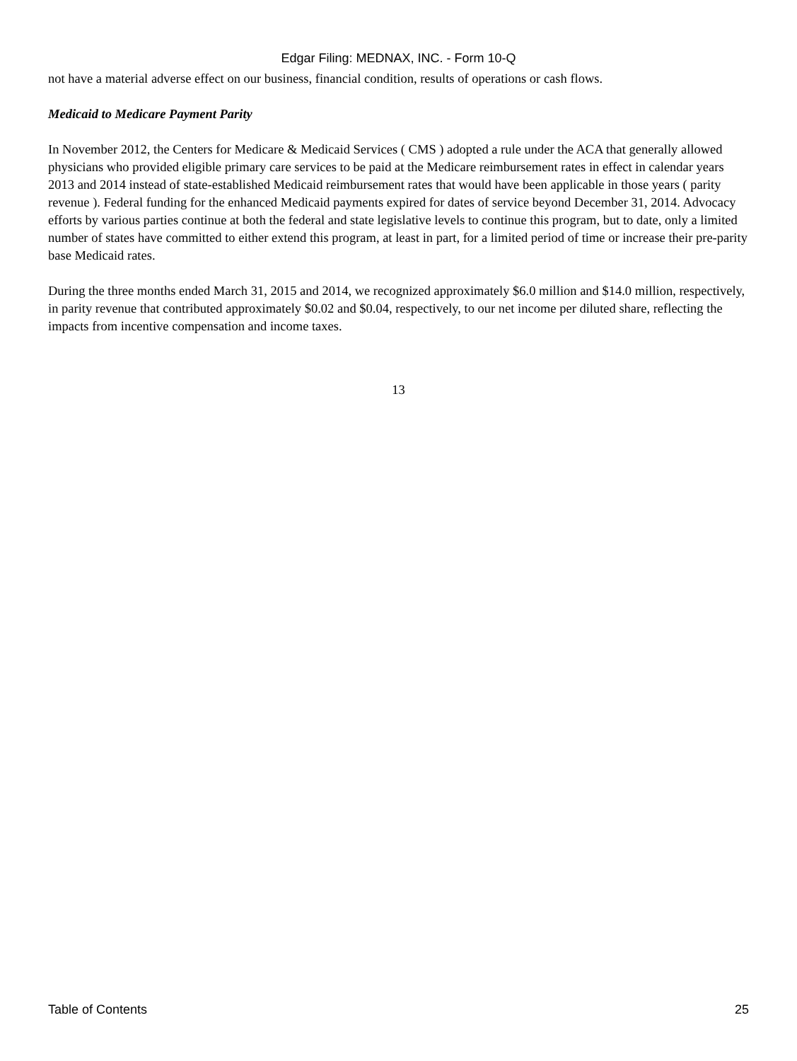Edgar Filing: MEDNAX, INC. - Form 10-Q
not have a material adverse effect on our business, financial condition, results of operations or cash flows.
Medicaid to Medicare Payment Parity
In November 2012, the Centers for Medicare & Medicaid Services ( CMS ) adopted a rule under the ACA that generally allowed physicians who provided eligible primary care services to be paid at the Medicare reimbursement rates in effect in calendar years 2013 and 2014 instead of state-established Medicaid reimbursement rates that would have been applicable in those years ( parity revenue ). Federal funding for the enhanced Medicaid payments expired for dates of service beyond December 31, 2014. Advocacy efforts by various parties continue at both the federal and state legislative levels to continue this program, but to date, only a limited number of states have committed to either extend this program, at least in part, for a limited period of time or increase their pre-parity base Medicaid rates.
During the three months ended March 31, 2015 and 2014, we recognized approximately $6.0 million and $14.0 million, respectively, in parity revenue that contributed approximately $0.02 and $0.04, respectively, to our net income per diluted share, reflecting the impacts from incentive compensation and income taxes.
13
Table of Contents 25